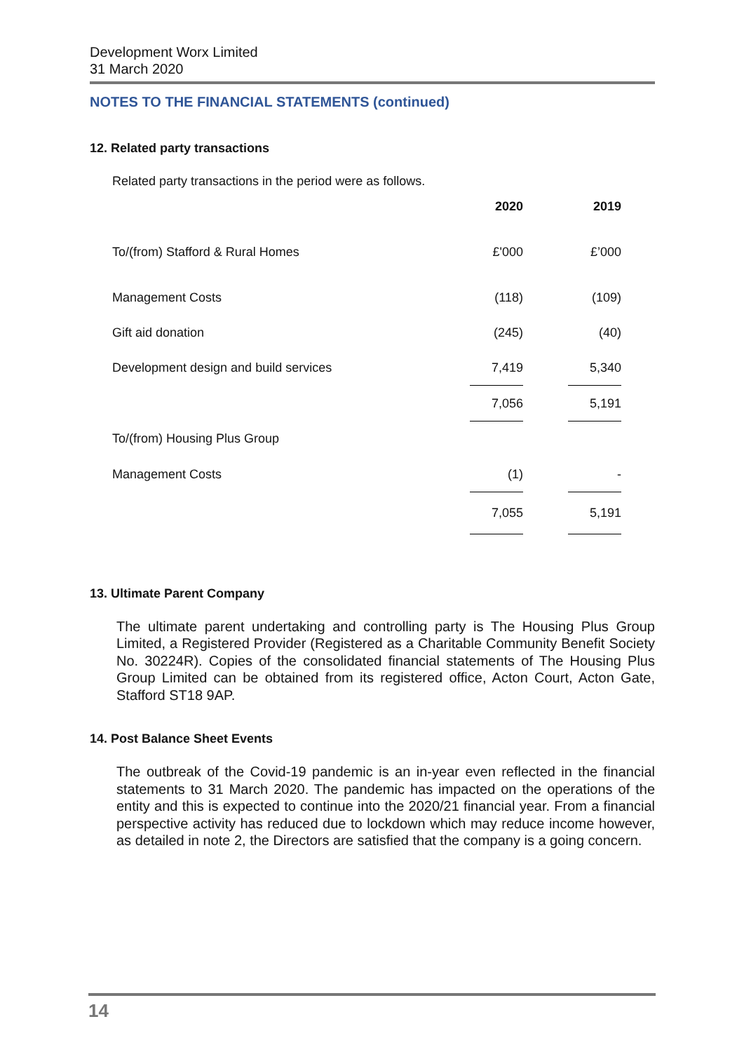Development Worx Limited
31 March 2020
NOTES TO THE FINANCIAL STATEMENTS (continued)
12. Related party transactions
Related party transactions in the period were as follows.
| | 2020 | | 2019 |
| --- | --- | --- | --- |
| To/(from) Stafford & Rural Homes | £'000 | | £’000 |
| Management Costs | (118) | | (109) |
| Gift aid donation | (245) | | (40) |
| Development design and build services | 7,419 | | 5,340 |
| | 7,056 | | 5,191 |
| To/(from) Housing Plus Group | | | |
| Management Costs | (1) | | - |
| | 7,055 | | 5,191 |
13. Ultimate Parent Company
The ultimate parent undertaking and controlling party is The Housing Plus Group Limited, a Registered Provider (Registered as a Charitable Community Benefit Society No. 30224R). Copies of the consolidated financial statements of The Housing Plus Group Limited can be obtained from its registered office, Acton Court, Acton Gate, Stafford ST18 9AP.
14. Post Balance Sheet Events
The outbreak of the Covid-19 pandemic is an in-year even reflected in the financial statements to 31 March 2020. The pandemic has impacted on the operations of the entity and this is expected to continue into the 2020/21 financial year. From a financial perspective activity has reduced due to lockdown which may reduce income however, as detailed in note 2, the Directors are satisfied that the company is a going concern.
14